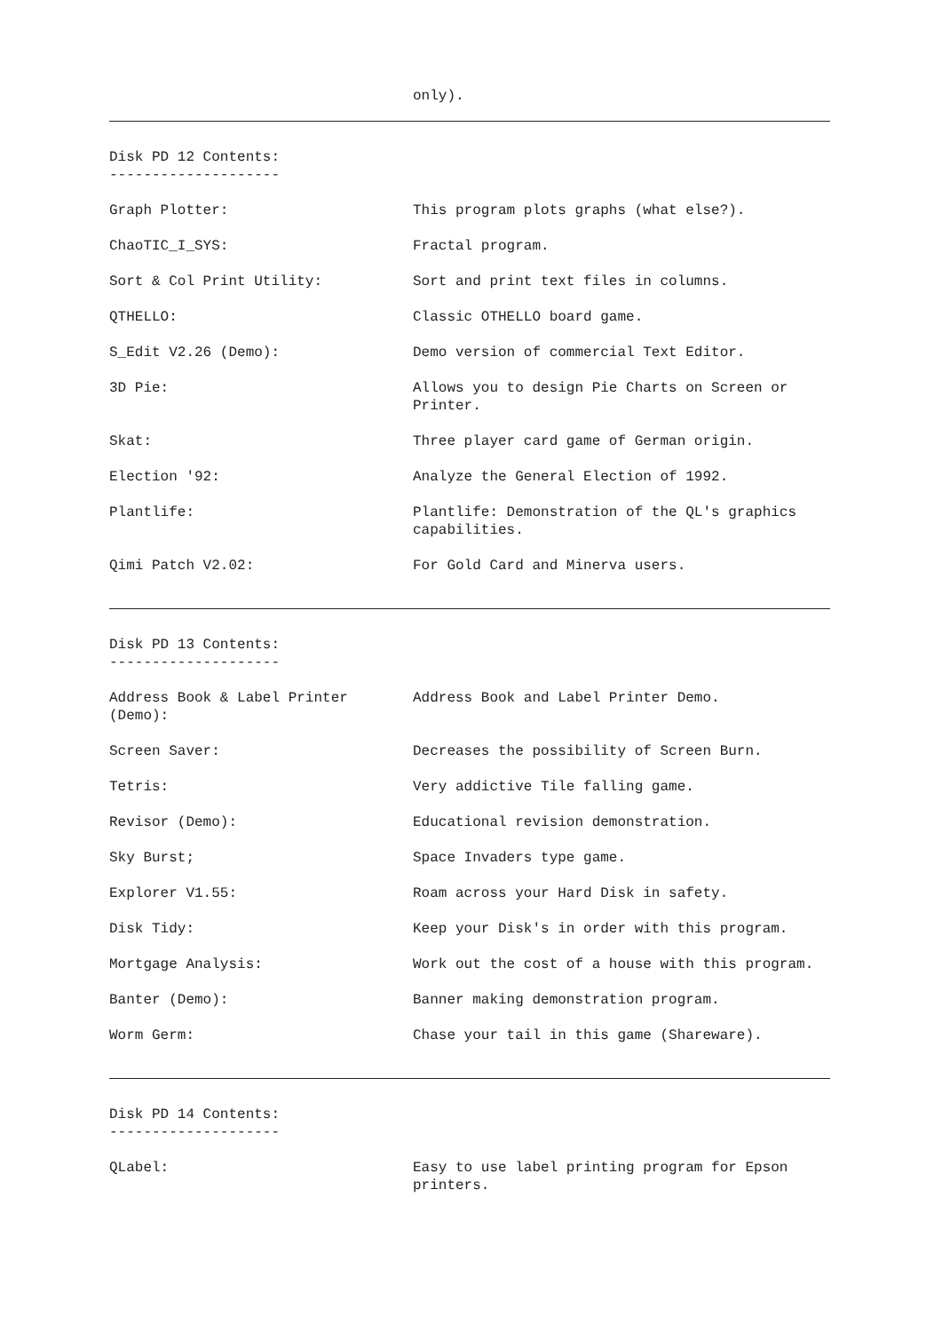only).
Disk PD 12 Contents:
--------------------
| Graph Plotter: | This program plots graphs (what else?). |
| ChaoTIC_I_SYS: | Fractal program. |
| Sort & Col Print Utility: | Sort and print text files in columns. |
| QTHELLO: | Classic OTHELLO board game. |
| S_Edit V2.26 (Demo): | Demo version of commercial Text Editor. |
| 3D Pie: | Allows you to design Pie Charts on Screen or Printer. |
| Skat: | Three player card game of German origin. |
| Election '92: | Analyze the General Election of 1992. |
| Plantlife: | Plantlife: Demonstration of the QL's graphics capabilities. |
| Qimi Patch V2.02: | For Gold Card and Minerva users. |
Disk PD 13 Contents:
--------------------
| Address Book & Label Printer (Demo): | Address Book and Label Printer Demo. |
| Screen Saver: | Decreases the possibility of Screen Burn. |
| Tetris: | Very addictive Tile falling game. |
| Revisor (Demo): | Educational revision demonstration. |
| Sky Burst; | Space Invaders type game. |
| Explorer V1.55: | Roam across your Hard Disk in safety. |
| Disk Tidy: | Keep your Disk's in order with this program. |
| Mortgage Analysis: | Work out the cost of a house with this program. |
| Banter (Demo): | Banner making demonstration program. |
| Worm Germ: | Chase your tail in this game (Shareware). |
Disk PD 14 Contents:
--------------------
| QLabel: | Easy to use label printing program for Epson printers. |